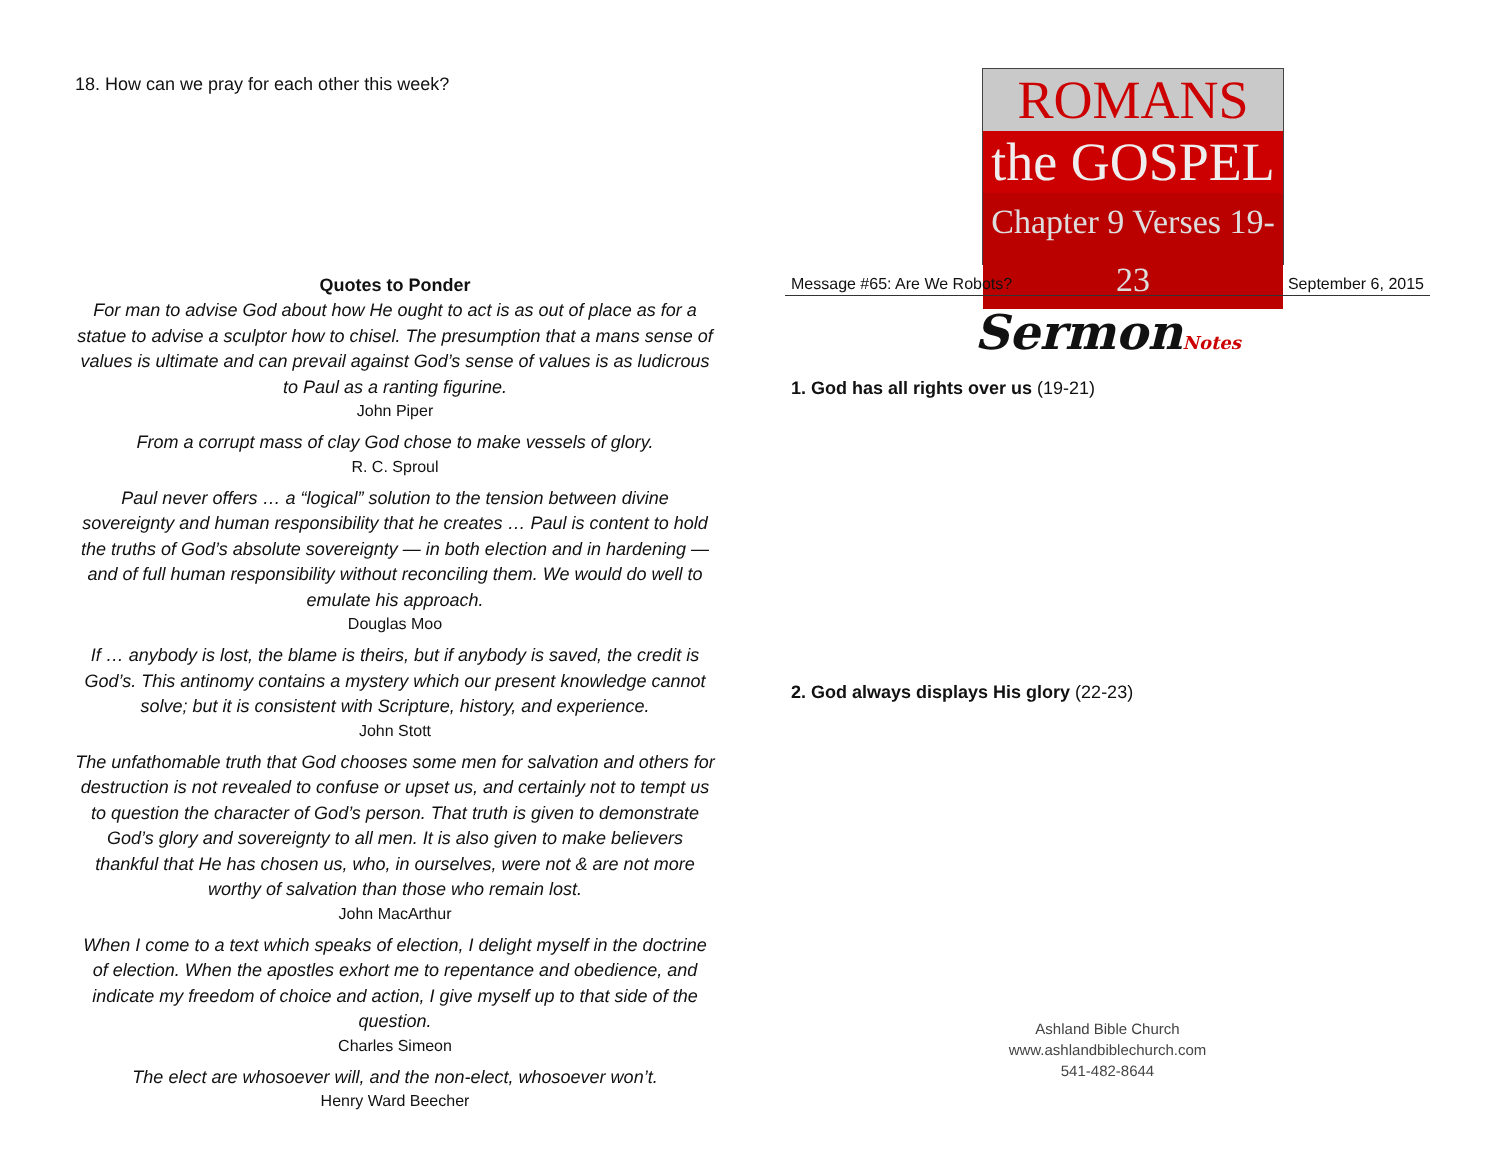18. How can we pray for each other this week?
Quotes to Ponder
For man to advise God about how He ought to act is as out of place as for a statue to advise a sculptor how to chisel. The presumption that a mans sense of values is ultimate and can prevail against God’s sense of values is as ludicrous to Paul as a ranting figurine.
John Piper
From a corrupt mass of clay God chose to make vessels of glory.
R. C. Sproul
Paul never offers … a “logical” solution to the tension between divine sovereignty and human responsibility that he creates … Paul is content to hold the truths of God’s absolute sovereignty — in both election and in hardening — and of full human responsibility without reconciling them. We would do well to emulate his approach.
Douglas Moo
If … anybody is lost, the blame is theirs, but if anybody is saved, the credit is God’s. This antinomy contains a mystery which our present knowledge cannot solve; but it is consistent with Scripture, history, and experience.
John Stott
The unfathomable truth that God chooses some men for salvation and others for destruction is not revealed to confuse or upset us, and certainly not to tempt us to question the character of God’s person. That truth is given to demonstrate God’s glory and sovereignty to all men. It is also given to make believers thankful that He has chosen us, who, in ourselves, were not & are not more worthy of salvation than those who remain lost.
John MacArthur
When I come to a text which speaks of election, I delight myself in the doctrine of election. When the apostles exhort me to repentance and obedience, and indicate my freedom of choice and action, I give myself up to that side of the question.
Charles Simeon
The elect are whosoever will, and the non-elect, whosoever won’t.
Henry Ward Beecher
ROMANS
the GOSPEL
Chapter 9 Verses 19-23
Message #65: Are We Robots? September 6, 2015
SermonNotes
1. God has all rights over us (19-21)
2. God always displays His glory (22-23)
Ashland Bible Church
www.ashlandbiblechurch.com
541-482-8644